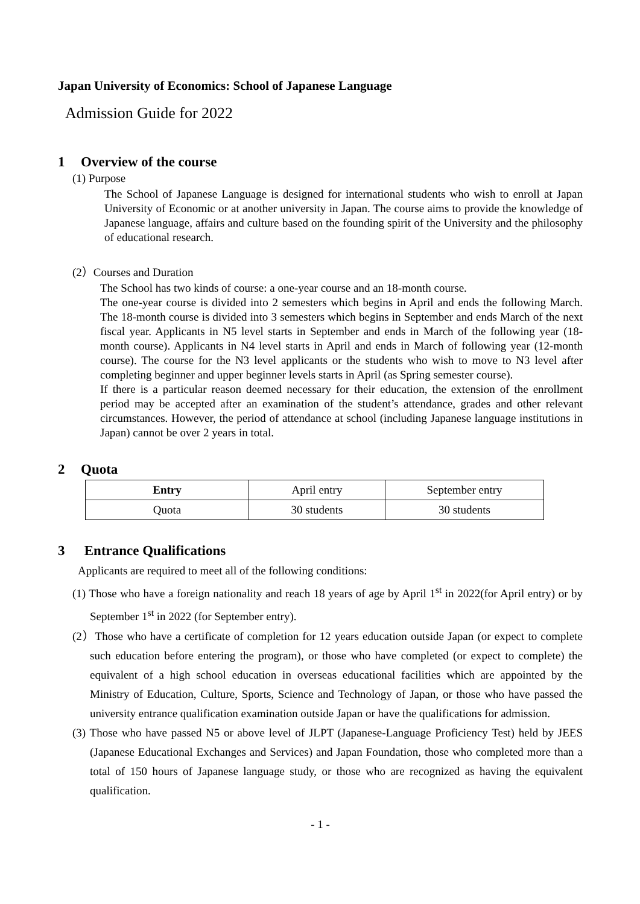Japan University of Economics: School of Japanese Language
Admission Guide for 2022
1 Overview of the course
(1) Purpose
The School of Japanese Language is designed for international students who wish to enroll at Japan University of Economic or at another university in Japan. The course aims to provide the knowledge of Japanese language, affairs and culture based on the founding spirit of the University and the philosophy of educational research.
(2）Courses and Duration
The School has two kinds of course: a one-year course and an 18-month course.
The one-year course is divided into 2 semesters which begins in April and ends the following March. The 18-month course is divided into 3 semesters which begins in September and ends March of the next fiscal year. Applicants in N5 level starts in September and ends in March of the following year (18-month course). Applicants in N4 level starts in April and ends in March of following year (12-month course). The course for the N3 level applicants or the students who wish to move to N3 level after completing beginner and upper beginner levels starts in April (as Spring semester course).
If there is a particular reason deemed necessary for their education, the extension of the enrollment period may be accepted after an examination of the student’s attendance, grades and other relevant circumstances. However, the period of attendance at school (including Japanese language institutions in Japan) cannot be over 2 years in total.
2 Quota
| Entry | April entry | September entry |
| Quota | 30 students | 30 students |
3 Entrance Qualifications
Applicants are required to meet all of the following conditions:
(1) Those who have a foreign nationality and reach 18 years of age by April 1<sup>st</sup> in 2022(for April entry) or by September 1<sup>st</sup> in 2022 (for September entry).
(2）Those who have a certificate of completion for 12 years education outside Japan (or expect to complete such education before entering the program), or those who have completed (or expect to complete) the equivalent of a high school education in overseas educational facilities which are appointed by the Ministry of Education, Culture, Sports, Science and Technology of Japan, or those who have passed the university entrance qualification examination outside Japan or have the qualifications for admission.
(3) Those who have passed N5 or above level of JLPT (Japanese-Language Proficiency Test) held by JEES (Japanese Educational Exchanges and Services) and Japan Foundation, those who completed more than a total of 150 hours of Japanese language study, or those who are recognized as having the equivalent qualification.
- 1 -